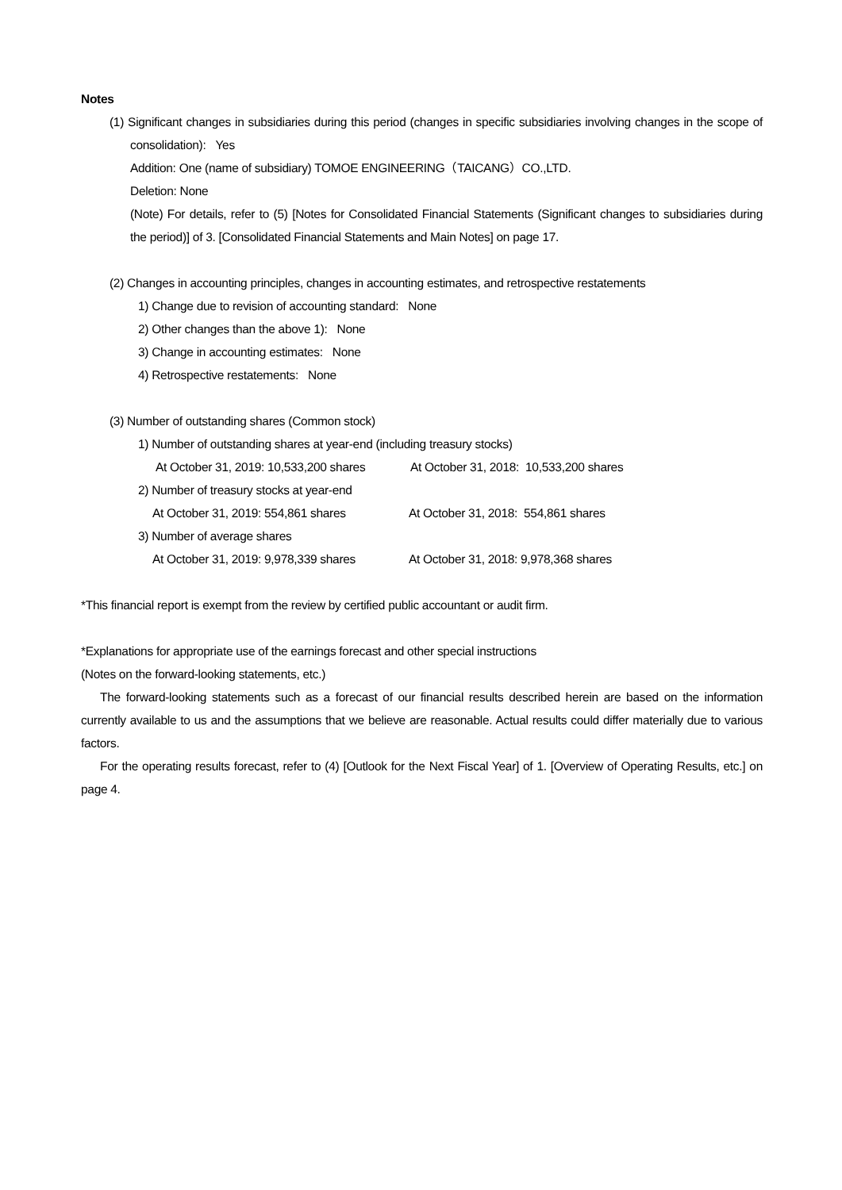Notes
(1) Significant changes in subsidiaries during this period (changes in specific subsidiaries involving changes in the scope of consolidation): Yes
Addition: One (name of subsidiary) TOMOE ENGINEERING（TAICANG）CO.,LTD.
Deletion: None
(Note) For details, refer to (5) [Notes for Consolidated Financial Statements (Significant changes to subsidiaries during the period)] of 3. [Consolidated Financial Statements and Main Notes] on page 17.
(2) Changes in accounting principles, changes in accounting estimates, and retrospective restatements
1) Change due to revision of accounting standard: None
2) Other changes than the above 1): None
3) Change in accounting estimates: None
4) Retrospective restatements: None
(3) Number of outstanding shares (Common stock)
1) Number of outstanding shares at year-end (including treasury stocks)
At October 31, 2019: 10,533,200 shares At October 31, 2018: 10,533,200 shares
2) Number of treasury stocks at year-end
At October 31, 2019: 554,861 shares At October 31, 2018: 554,861 shares
3) Number of average shares
At October 31, 2019: 9,978,339 shares At October 31, 2018: 9,978,368 shares
*This financial report is exempt from the review by certified public accountant or audit firm.
*Explanations for appropriate use of the earnings forecast and other special instructions
(Notes on the forward-looking statements, etc.)
The forward-looking statements such as a forecast of our financial results described herein are based on the information currently available to us and the assumptions that we believe are reasonable. Actual results could differ materially due to various factors.
For the operating results forecast, refer to (4) [Outlook for the Next Fiscal Year] of 1. [Overview of Operating Results, etc.] on page 4.